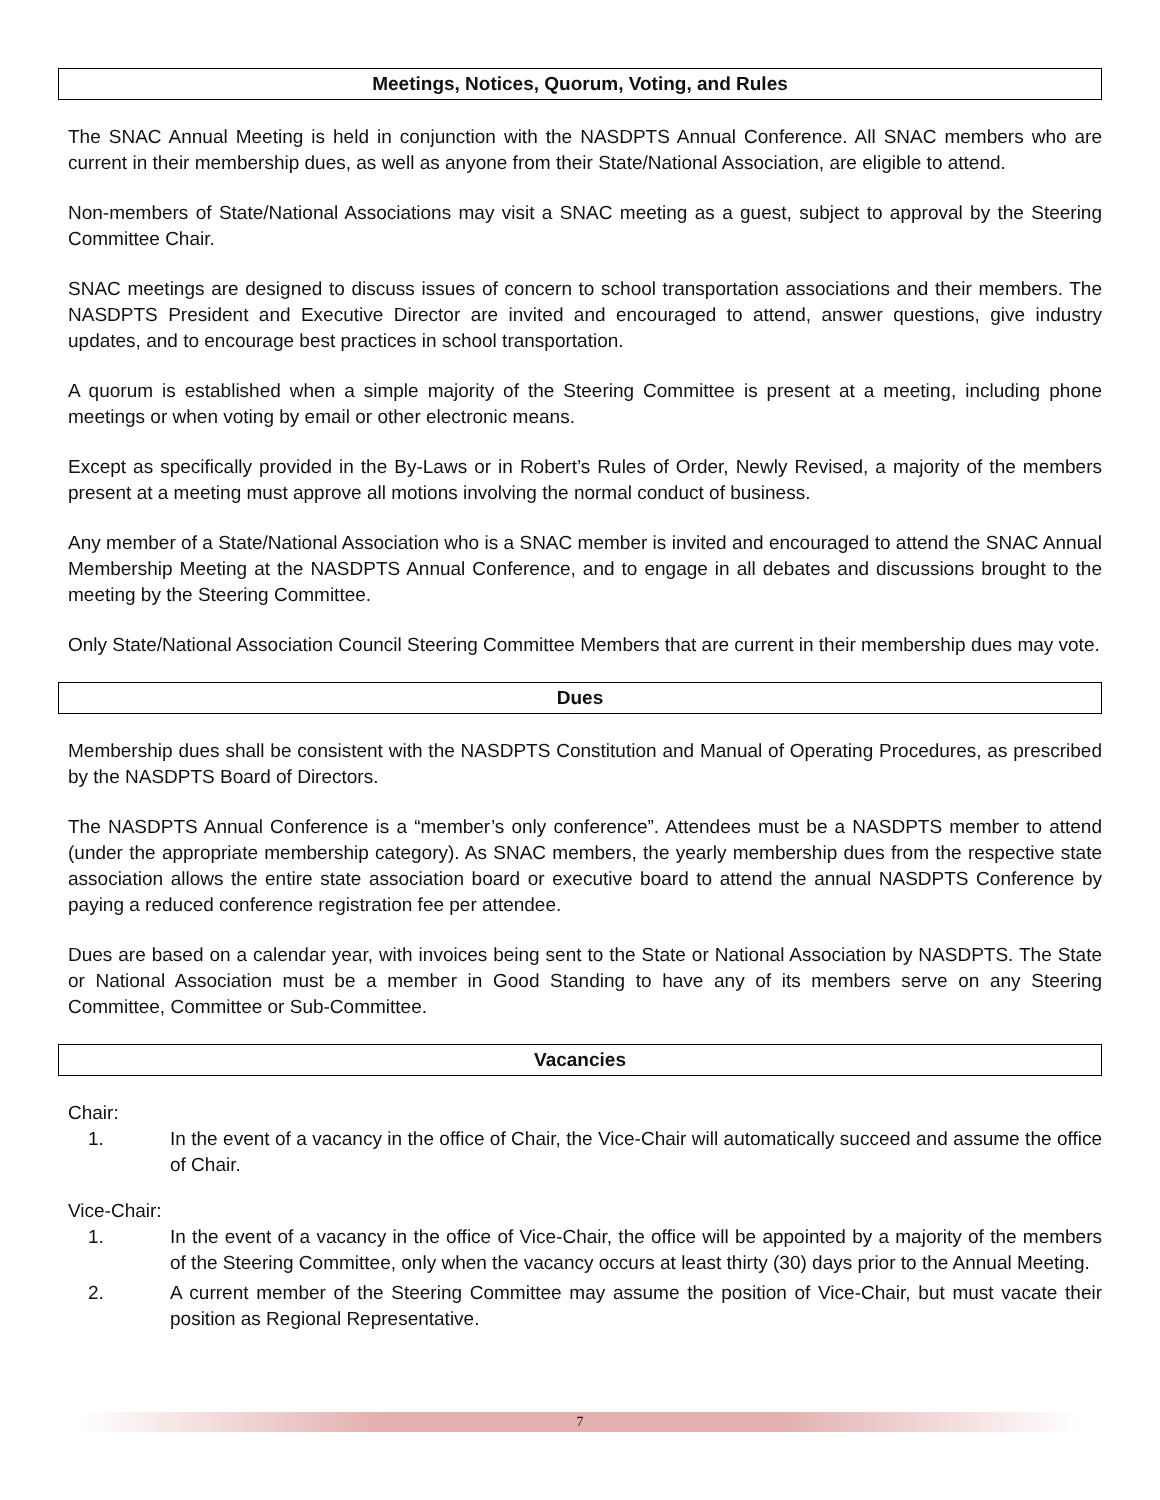Meetings, Notices, Quorum, Voting, and Rules
The SNAC Annual Meeting is held in conjunction with the NASDPTS Annual Conference. All SNAC members who are current in their membership dues, as well as anyone from their State/National Association, are eligible to attend.
Non-members of State/National Associations may visit a SNAC meeting as a guest, subject to approval by the Steering Committee Chair.
SNAC meetings are designed to discuss issues of concern to school transportation associations and their members. The NASDPTS President and Executive Director are invited and encouraged to attend, answer questions, give industry updates, and to encourage best practices in school transportation.
A quorum is established when a simple majority of the Steering Committee is present at a meeting, including phone meetings or when voting by email or other electronic means.
Except as specifically provided in the By-Laws or in Robert’s Rules of Order, Newly Revised, a majority of the members present at a meeting must approve all motions involving the normal conduct of business.
Any member of a State/National Association who is a SNAC member is invited and encouraged to attend the SNAC Annual Membership Meeting at the NASDPTS Annual Conference, and to engage in all debates and discussions brought to the meeting by the Steering Committee.
Only State/National Association Council Steering Committee Members that are current in their membership dues may vote.
Dues
Membership dues shall be consistent with the NASDPTS Constitution and Manual of Operating Procedures, as prescribed by the NASDPTS Board of Directors.
The NASDPTS Annual Conference is a “member’s only conference”. Attendees must be a NASDPTS member to attend (under the appropriate membership category). As SNAC members, the yearly membership dues from the respective state association allows the entire state association board or executive board to attend the annual NASDPTS Conference by paying a reduced conference registration fee per attendee.
Dues are based on a calendar year, with invoices being sent to the State or National Association by NASDPTS. The State or National Association must be a member in Good Standing to have any of its members serve on any Steering Committee, Committee or Sub-Committee.
Vacancies
Chair:
1. In the event of a vacancy in the office of Chair, the Vice-Chair will automatically succeed and assume the office of Chair.
Vice-Chair:
1. In the event of a vacancy in the office of Vice-Chair, the office will be appointed by a majority of the members of the Steering Committee, only when the vacancy occurs at least thirty (30) days prior to the Annual Meeting.
2. A current member of the Steering Committee may assume the position of Vice-Chair, but must vacate their position as Regional Representative.
7